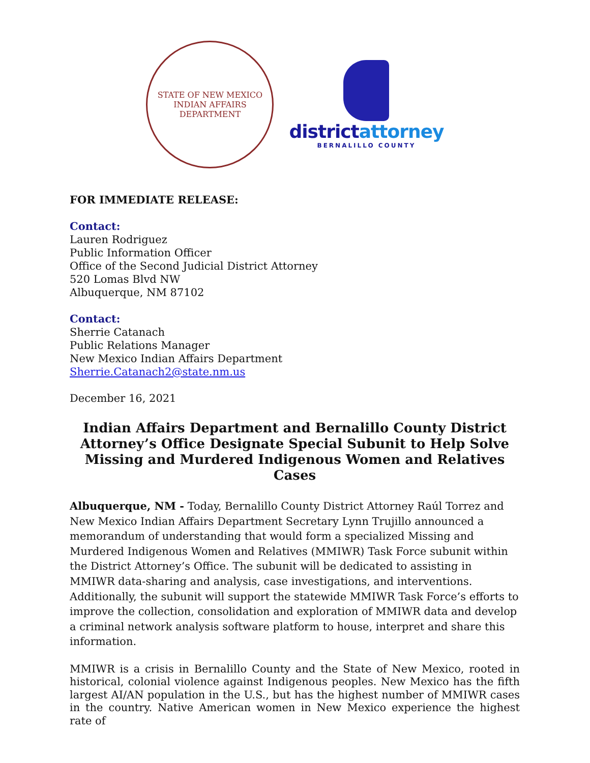STATE OF NEW MEXICO
INDIAN AFFAIRS DEPARTMENT
districtattorney
BERNALILLO COUNTY
FOR IMMEDIATE RELEASE:
Contact:
Lauren Rodriguez
Public Information Officer
Office of the Second Judicial District Attorney
520 Lomas Blvd NW
Albuquerque, NM 87102
Contact:
Sherrie Catanach
Public Relations Manager
New Mexico Indian Affairs Department
Sherrie.Catanach2@state.nm.us
December 16, 2021
Indian Affairs Department and Bernalillo County District Attorney’s Office Designate Special Subunit to Help Solve Missing and Murdered Indigenous Women and Relatives Cases
Albuquerque, NM - Today, Bernalillo County District Attorney Raúl Torrez and New Mexico Indian Affairs Department Secretary Lynn Trujillo announced a memorandum of understanding that would form a specialized Missing and Murdered Indigenous Women and Relatives (MMIWR) Task Force subunit within the District Attorney’s Office. The subunit will be dedicated to assisting in MMIWR data-sharing and analysis, case investigations, and interventions. Additionally, the subunit will support the statewide MMIWR Task Force’s efforts to improve the collection, consolidation and exploration of MMIWR data and develop a criminal network analysis software platform to house, interpret and share this information.
MMIWR is a crisis in Bernalillo County and the State of New Mexico, rooted in historical, colonial violence against Indigenous peoples. New Mexico has the fifth largest AI/AN population in the U.S., but has the highest number of MMIWR cases in the country. Native American women in New Mexico experience the highest rate of